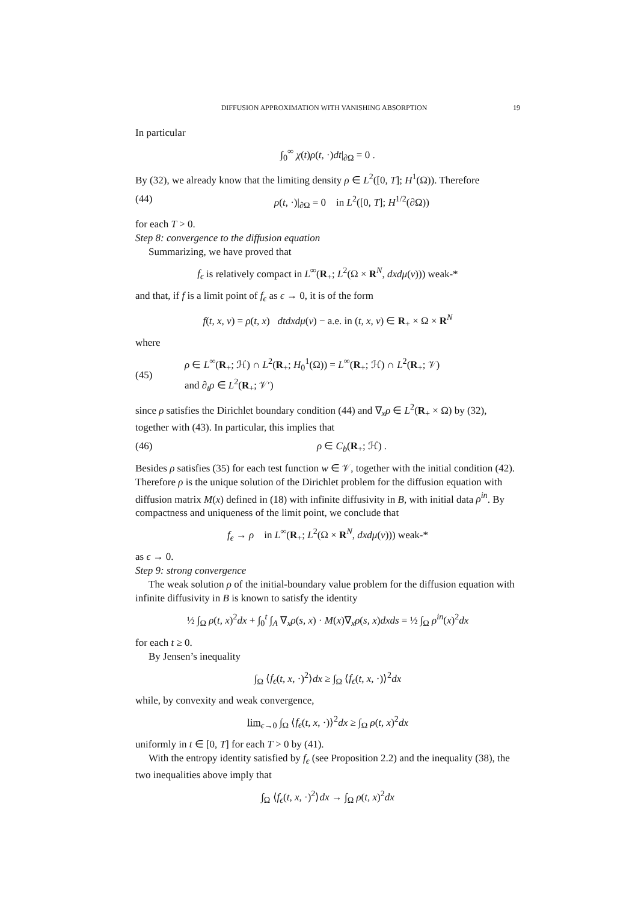DIFFUSION APPROXIMATION WITH VANISHING ABSORPTION 19
In particular
∫<sub>0</sub><sup>∞</sup> χ(t)ρ(t, ·)dt|<sub>∂Ω</sub> = 0 .
By (32), we already know that the limiting density ρ ∈ L<sup>2</sup>([0, T]; H<sup>1</sup>(Ω)). Therefore
(44) ρ(t, ·)|<sub>∂Ω</sub> = 0 in L<sup>2</sup>([0, T]; H<sup>1/2</sup>(∂Ω))
for each T > 0.
Step 8: convergence to the diffusion equation
Summarizing, we have proved that
f<sub>ϵ</sub> is relatively compact in L<sup>∞</sup>(R<sub>+</sub>; L<sup>2</sup>(Ω × R<sup>N</sup>, dxdμ(v))) weak-*
and that, if f is a limit point of f<sub>ϵ</sub> as ϵ → 0, it is of the form
f(t, x, v) = ρ(t, x) dtdxdμ(v) − a.e. in (t, x, v) ∈ R<sub>+</sub> × Ω × R<sup>N</sup>
where
(45) ρ ∈ L<sup>∞</sup>(R<sub>+</sub>; ℋ) ∩ L<sup>2</sup>(R<sub>+</sub>; H<sub>0</sub><sup>1</sup>(Ω)) = L<sup>∞</sup>(R<sub>+</sub>; ℋ) ∩ L<sup>2</sup>(R<sub>+</sub>; 𝒱)
and ∂<sub>t</sub>ρ ∈ L<sup>2</sup>(R<sub>+</sub>; 𝒱′)
since ρ satisfies the Dirichlet boundary condition (44) and ∇<sub>x</sub>ρ ∈ L<sup>2</sup>(R<sub>+</sub> × Ω) by (32), together with (43). In particular, this implies that
(46) ρ ∈ C<sub>b</sub>(R<sub>+</sub>; ℋ) .
Besides ρ satisfies (35) for each test function w ∈ 𝒱, together with the initial condition (42). Therefore ρ is the unique solution of the Dirichlet problem for the diffusion equation with diffusion matrix M(x) defined in (18) with infinite diffusivity in B, with initial data ρ<sup>in</sup>. By compactness and uniqueness of the limit point, we conclude that
f<sub>ϵ</sub> → ρ in L<sup>∞</sup>(R<sub>+</sub>; L<sup>2</sup>(Ω × R<sup>N</sup>, dxdμ(v))) weak-*
as ϵ → 0.
Step 9: strong convergence
The weak solution ρ of the initial-boundary value problem for the diffusion equation with infinite diffusivity in B is known to satisfy the identity
½ ∫<sub>Ω</sub> ρ(t, x)<sup>2</sup>dx + ∫<sub>0</sub><sup>t</sup> ∫<sub>A</sub> ∇<sub>x</sub>ρ(s, x) · M(x)∇<sub>x</sub>ρ(s, x)dxds = ½ ∫<sub>Ω</sub> ρ<sup>in</sup>(x)<sup>2</sup>dx
for each t ≥ 0.
By Jensen’s inequality
∫<sub>Ω</sub> ⟨f<sub>ϵ</sub>(t, x, ·)<sup>2</sup>⟩dx ≥ ∫<sub>Ω</sub> ⟨f<sub>ϵ</sub>(t, x, ·)⟩<sup>2</sup>dx
while, by convexity and weak convergence,
lim<sub>ϵ→0</sub> ∫<sub>Ω</sub> ⟨f<sub>ϵ</sub>(t, x, ·)⟩<sup>2</sup>dx ≥ ∫<sub>Ω</sub> ρ(t, x)<sup>2</sup>dx
uniformly in t ∈ [0, T] for each T > 0 by (41).
With the entropy identity satisfied by f<sub>ϵ</sub> (see Proposition 2.2) and the inequality (38), the two inequalities above imply that
∫<sub>Ω</sub> ⟨f<sub>ϵ</sub>(t, x, ·)<sup>2</sup>⟩dx → ∫<sub>Ω</sub> ρ(t, x)<sup>2</sup>dx